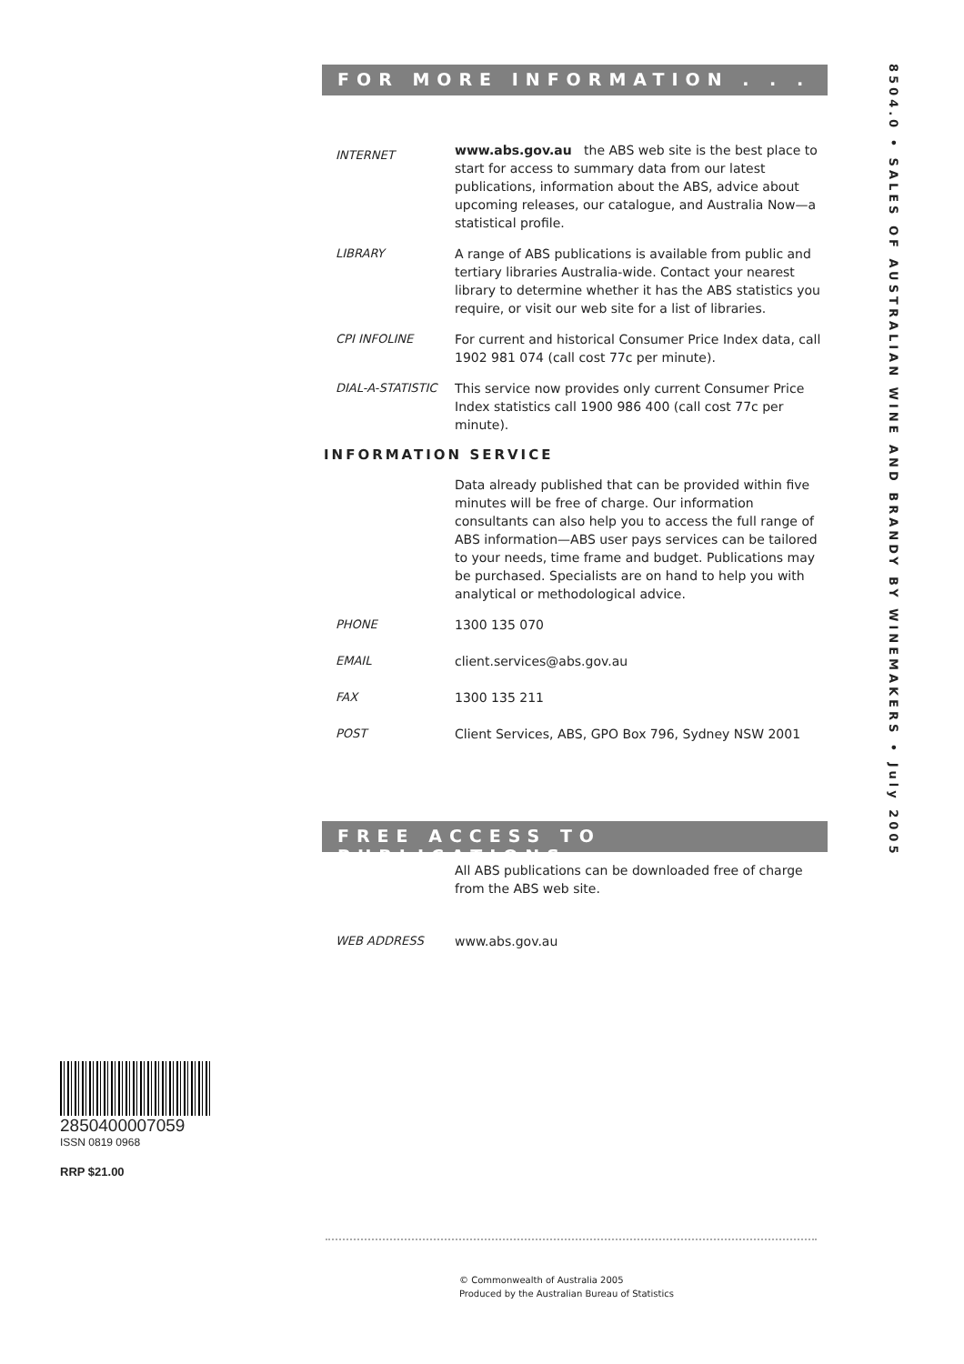FOR MORE INFORMATION . . .
INTERNET
www.abs.gov.au the ABS web site is the best place to start for access to summary data from our latest publications, information about the ABS, advice about upcoming releases, our catalogue, and Australia Now—a statistical profile.
LIBRARY A range of ABS publications is available from public and tertiary libraries Australia-wide. Contact your nearest library to determine whether it has the ABS statistics you require, or visit our web site for a list of libraries.
CPI INFOLINE For current and historical Consumer Price Index data, call 1902 981 074 (call cost 77c per minute).
DIAL-A-STATISTIC This service now provides only current Consumer Price Index statistics call 1900 986 400 (call cost 77c per minute).
INFORMATION SERVICE
Data already published that can be provided within five minutes will be free of charge. Our information consultants can also help you to access the full range of ABS information—ABS user pays services can be tailored to your needs, time frame and budget. Publications may be purchased. Specialists are on hand to help you with analytical or methodological advice.
PHONE 1300 135 070
EMAIL client.services@abs.gov.au
FAX 1300 135 211
POST Client Services, ABS, GPO Box 796, Sydney NSW 2001
FREE ACCESS TO PUBLICATIONS
All ABS publications can be downloaded free of charge from the ABS web site.
WEB ADDRESS www.abs.gov.au
8504.0 • SALES OF AUSTRALIAN WINE AND BRANDY BY WINEMAKERS • July 2005
2850400007059
ISSN 0819 0968
RRP $21.00
© Commonwealth of Australia 2005
Produced by the Australian Bureau of Statistics